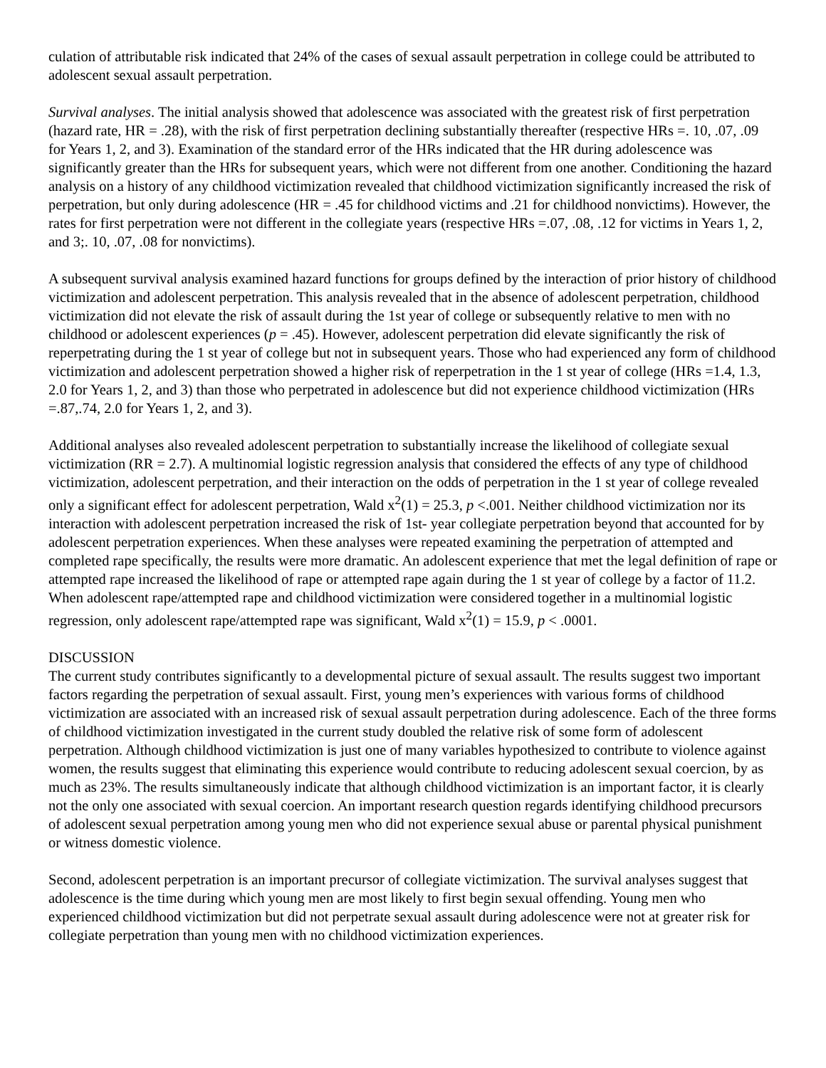culation of attributable risk indicated that 24% of the cases of sexual assault perpetration in college could be attributed to adolescent sexual assault perpetration.
Survival analyses. The initial analysis showed that adolescence was associated with the greatest risk of first perpetration (hazard rate, HR = .28), with the risk of first perpetration declining substantially thereafter (respective HRs =. 10, .07, .09 for Years 1, 2, and 3). Examination of the standard error of the HRs indicated that the HR during adolescence was significantly greater than the HRs for subsequent years, which were not different from one another. Conditioning the hazard analysis on a history of any childhood victimization revealed that childhood victimization significantly increased the risk of perpetration, but only during adolescence (HR = .45 for childhood victims and .21 for childhood nonvictims). However, the rates for first perpetration were not different in the collegiate years (respective HRs =.07, .08, .12 for victims in Years 1, 2, and 3;. 10, .07, .08 for nonvictims).
A subsequent survival analysis examined hazard functions for groups defined by the interaction of prior history of childhood victimization and adolescent perpetration. This analysis revealed that in the absence of adolescent perpetration, childhood victimization did not elevate the risk of assault during the 1st year of college or subsequently relative to men with no childhood or adolescent experiences (p = .45). However, adolescent perpetration did elevate significantly the risk of reperpetrating during the 1 st year of college but not in subsequent years. Those who had experienced any form of childhood victimization and adolescent perpetration showed a higher risk of reperpetration in the 1 st year of college (HRs =1.4, 1.3, 2.0 for Years 1, 2, and 3) than those who perpetrated in adolescence but did not experience childhood victimization (HRs =.87,.74, 2.0 for Years 1, 2, and 3).
Additional analyses also revealed adolescent perpetration to substantially increase the likelihood of collegiate sexual victimization (RR = 2.7). A multinomial logistic regression analysis that considered the effects of any type of childhood victimization, adolescent perpetration, and their interaction on the odds of perpetration in the 1 st year of college revealed only a significant effect for adolescent perpetration, Wald x<sup>2</sup>(1) = 25.3, p <.001. Neither childhood victimization nor its interaction with adolescent perpetration increased the risk of 1st- year collegiate perpetration beyond that accounted for by adolescent perpetration experiences. When these analyses were repeated examining the perpetration of attempted and completed rape specifically, the results were more dramatic. An adolescent experience that met the legal definition of rape or attempted rape increased the likelihood of rape or attempted rape again during the 1 st year of college by a factor of 11.2. When adolescent rape/attempted rape and childhood victimization were considered together in a multinomial logistic regression, only adolescent rape/attempted rape was significant, Wald x<sup>2</sup>(1) = 15.9, p < .0001.
DISCUSSION
The current study contributes significantly to a developmental picture of sexual assault. The results suggest two important factors regarding the perpetration of sexual assault. First, young men’s experiences with various forms of childhood victimization are associated with an increased risk of sexual assault perpetration during adolescence. Each of the three forms of childhood victimization investigated in the current study doubled the relative risk of some form of adolescent perpetration. Although childhood victimization is just one of many variables hypothesized to contribute to violence against women, the results suggest that eliminating this experience would contribute to reducing adolescent sexual coercion, by as much as 23%. The results simultaneously indicate that although childhood victimization is an important factor, it is clearly not the only one associated with sexual coercion. An important research question regards identifying childhood precursors of adolescent sexual perpetration among young men who did not experience sexual abuse or parental physical punishment or witness domestic violence.
Second, adolescent perpetration is an important precursor of collegiate victimization. The survival analyses suggest that adolescence is the time during which young men are most likely to first begin sexual offending. Young men who experienced childhood victimization but did not perpetrate sexual assault during adolescence were not at greater risk for collegiate perpetration than young men with no childhood victimization experiences.